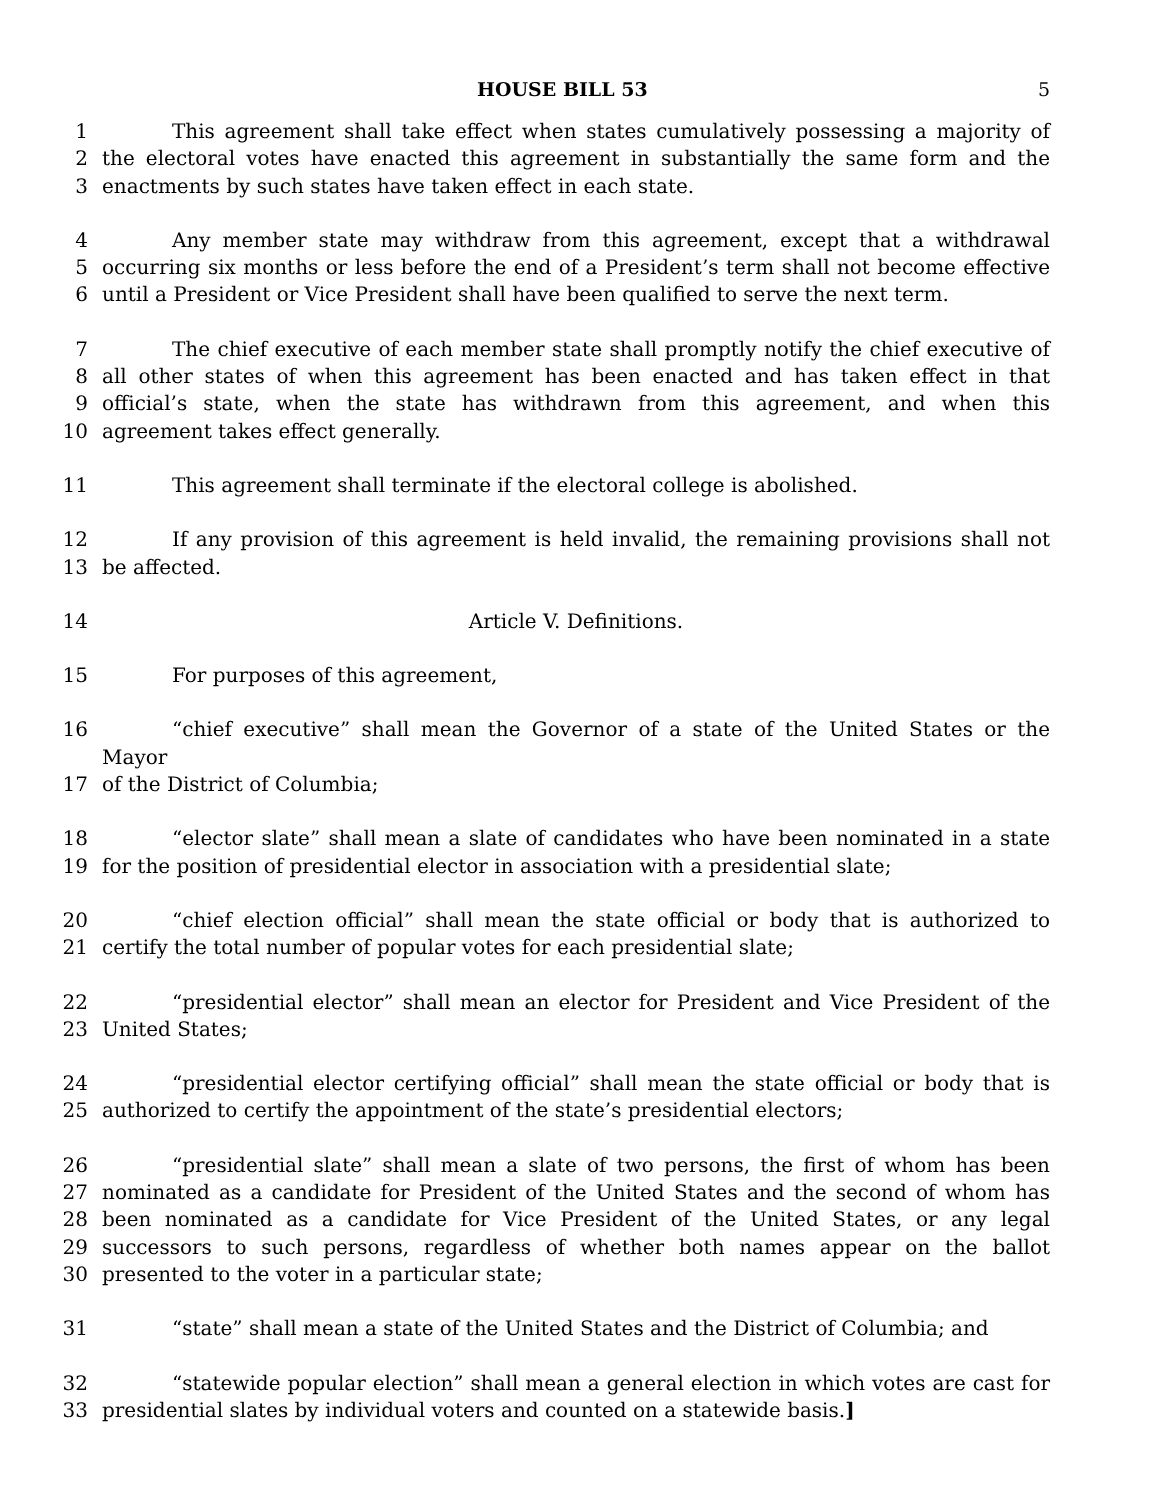HOUSE BILL 53 5
1 This agreement shall take effect when states cumulatively possessing a majority of
2 the electoral votes have enacted this agreement in substantially the same form and the
3 enactments by such states have taken effect in each state.
4 Any member state may withdraw from this agreement, except that a withdrawal
5 occurring six months or less before the end of a President’s term shall not become effective
6 until a President or Vice President shall have been qualified to serve the next term.
7 The chief executive of each member state shall promptly notify the chief executive of
8 all other states of when this agreement has been enacted and has taken effect in that
9 official’s state, when the state has withdrawn from this agreement, and when this
10 agreement takes effect generally.
11 This agreement shall terminate if the electoral college is abolished.
12 If any provision of this agreement is held invalid, the remaining provisions shall not
13 be affected.
14 Article V. Definitions.
15 For purposes of this agreement,
16 “chief executive” shall mean the Governor of a state of the United States or the Mayor
17 of the District of Columbia;
18 “elector slate” shall mean a slate of candidates who have been nominated in a state
19 for the position of presidential elector in association with a presidential slate;
20 “chief election official” shall mean the state official or body that is authorized to
21 certify the total number of popular votes for each presidential slate;
22 “presidential elector” shall mean an elector for President and Vice President of the
23 United States;
24 “presidential elector certifying official” shall mean the state official or body that is
25 authorized to certify the appointment of the state’s presidential electors;
26 “presidential slate” shall mean a slate of two persons, the first of whom has been
27 nominated as a candidate for President of the United States and the second of whom has
28 been nominated as a candidate for Vice President of the United States, or any legal
29 successors to such persons, regardless of whether both names appear on the ballot
30 presented to the voter in a particular state;
31 “state” shall mean a state of the United States and the District of Columbia; and
32 “statewide popular election” shall mean a general election in which votes are cast for
33 presidential slates by individual voters and counted on a statewide basis.]